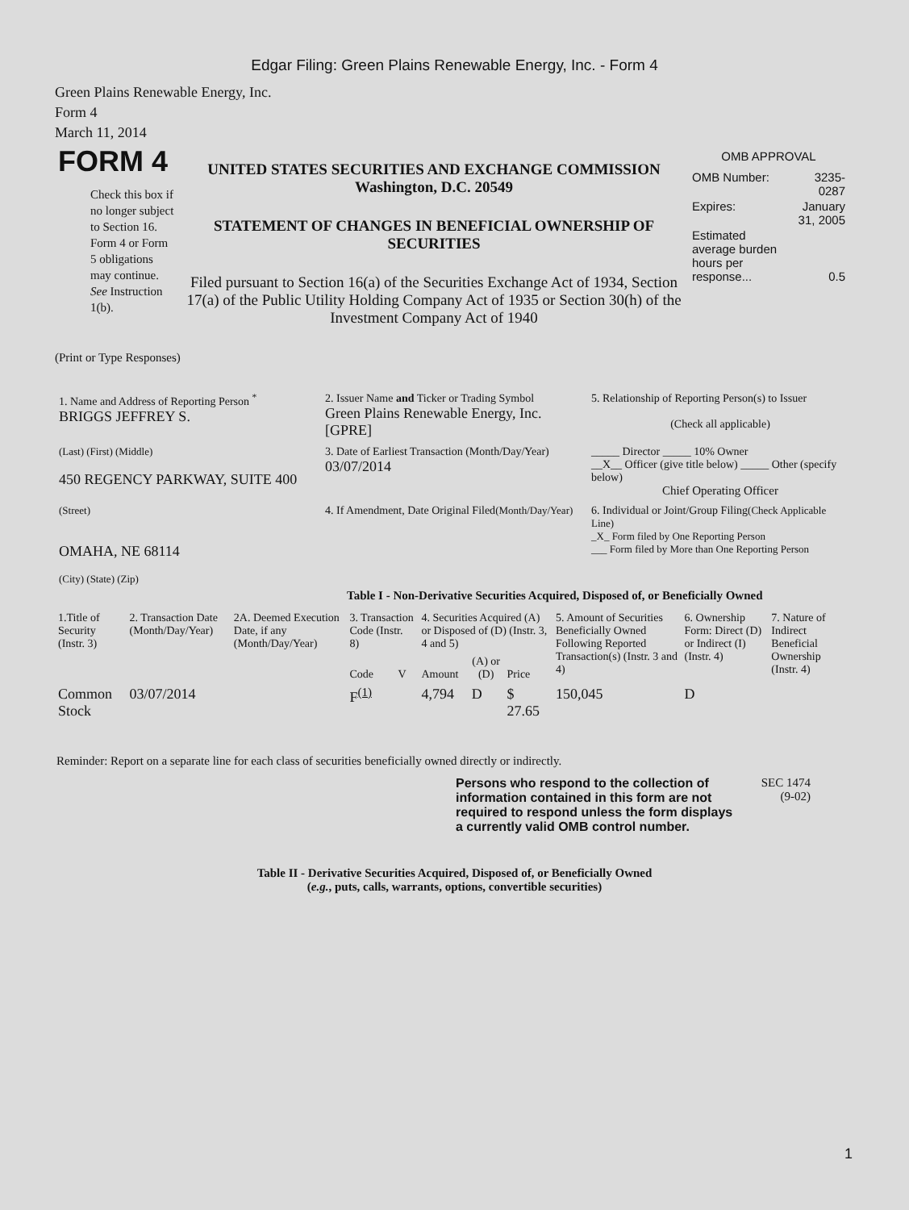Edgar Filing: Green Plains Renewable Energy, Inc. - Form 4
Green Plains Renewable Energy, Inc.
Form 4
March 11, 2014
FORM 4
Check this box if no longer subject to Section 16. Form 4 or Form 5 obligations may continue. See Instruction 1(b).
UNITED STATES SECURITIES AND EXCHANGE COMMISSION
Washington, D.C. 20549
STATEMENT OF CHANGES IN BENEFICIAL OWNERSHIP OF SECURITIES
Filed pursuant to Section 16(a) of the Securities Exchange Act of 1934, Section 17(a) of the Public Utility Holding Company Act of 1935 or Section 30(h) of the Investment Company Act of 1940
OMB APPROVAL
| OMB Number: | 3235-0287 |
| Expires: | January 31, 2005 |
| Estimated average burden hours per response... | 0.5 |
(Print or Type Responses)
| 1. Name and Address of Reporting Person <sup>*</sup> BRIGGS JEFFREY S. | 2. Issuer Name and Ticker or Trading Symbol Green Plains Renewable Energy, Inc. [GPRE] | 5. Relationship of Reporting Person(s) to Issuer (Check all applicable) |
| (Last) (First) (Middle) 450 REGENCY PARKWAY, SUITE 400 | 3. Date of Earliest Transaction (Month/Day/Year) 03/07/2014 | _____ Director _____ 10% Owner __X__ Officer (give title below) _____ Other (specify below) Chief Operating Officer |
| (Street) OMAHA, NE 68114 (City) (State) (Zip) | 4. If Amendment, Date Original Filed (Month/Day/Year) | 6. Individual or Joint/Group Filing (Check Applicable Line) _X_ Form filed by One Reporting Person ___ Form filed by More than One Reporting Person |
Table I - Non-Derivative Securities Acquired, Disposed of, or Beneficially Owned
| 1.Title of Security (Instr. 3) | 2. Transaction Date (Month/Day/Year) | 2A. Deemed Execution Date, if any (Month/Day/Year) | 3. Transaction Code (Instr. 8) | | 4. Securities Acquired (A) or Disposed of (D) (Instr. 3, 4 and 5) | | | 5. Amount of Securities Beneficially Owned Following Reported Transaction(s) (Instr. 3 and 4) | 6. Ownership Form: Direct (D) or Indirect (I) (Instr. 4) | 7. Nature of Indirect Beneficial Ownership (Instr. 4) |
| | | | Code | V | Amount | (A) or (D) | Price | | | |
| Common Stock | 03/07/2014 | | F<sup>(1)</sup> | | 4,794 | D | $ 27.65 | 150,045 | D | |
Reminder: Report on a separate line for each class of securities beneficially owned directly or indirectly.
Persons who respond to the collection of information contained in this form are not required to respond unless the form displays a currently valid OMB control number.
SEC 1474
(9-02)
Table II - Derivative Securities Acquired, Disposed of, or Beneficially Owned
(e.g., puts, calls, warrants, options, convertible securities)
1